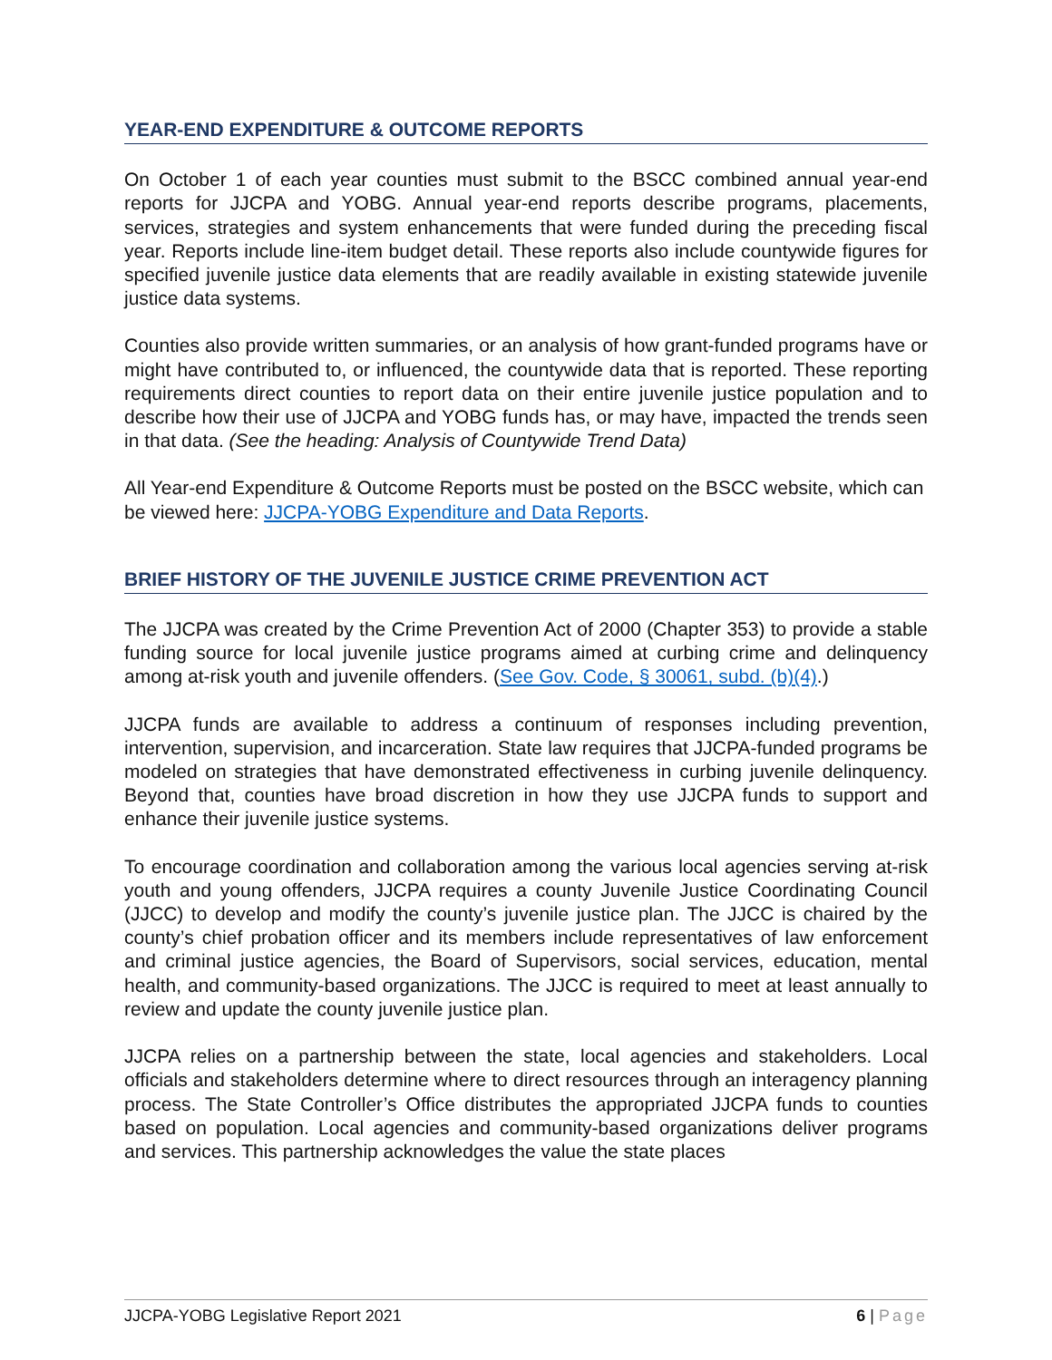YEAR-END EXPENDITURE & OUTCOME REPORTS
On October 1 of each year counties must submit to the BSCC combined annual year-end reports for JJCPA and YOBG. Annual year-end reports describe programs, placements, services, strategies and system enhancements that were funded during the preceding fiscal year. Reports include line-item budget detail. These reports also include countywide figures for specified juvenile justice data elements that are readily available in existing statewide juvenile justice data systems.
Counties also provide written summaries, or an analysis of how grant-funded programs have or might have contributed to, or influenced, the countywide data that is reported. These reporting requirements direct counties to report data on their entire juvenile justice population and to describe how their use of JJCPA and YOBG funds has, or may have, impacted the trends seen in that data. (See the heading: Analysis of Countywide Trend Data)
All Year-end Expenditure & Outcome Reports must be posted on the BSCC website, which can be viewed here: JJCPA-YOBG Expenditure and Data Reports.
BRIEF HISTORY OF THE JUVENILE JUSTICE CRIME PREVENTION ACT
The JJCPA was created by the Crime Prevention Act of 2000 (Chapter 353) to provide a stable funding source for local juvenile justice programs aimed at curbing crime and delinquency among at-risk youth and juvenile offenders. (See Gov. Code, § 30061, subd. (b)(4).)
JJCPA funds are available to address a continuum of responses including prevention, intervention, supervision, and incarceration. State law requires that JJCPA-funded programs be modeled on strategies that have demonstrated effectiveness in curbing juvenile delinquency. Beyond that, counties have broad discretion in how they use JJCPA funds to support and enhance their juvenile justice systems.
To encourage coordination and collaboration among the various local agencies serving at-risk youth and young offenders, JJCPA requires a county Juvenile Justice Coordinating Council (JJCC) to develop and modify the county’s juvenile justice plan. The JJCC is chaired by the county’s chief probation officer and its members include representatives of law enforcement and criminal justice agencies, the Board of Supervisors, social services, education, mental health, and community-based organizations. The JJCC is required to meet at least annually to review and update the county juvenile justice plan.
JJCPA relies on a partnership between the state, local agencies and stakeholders. Local officials and stakeholders determine where to direct resources through an interagency planning process. The State Controller’s Office distributes the appropriated JJCPA funds to counties based on population. Local agencies and community-based organizations deliver programs and services. This partnership acknowledges the value the state places
JJCPA-YOBG Legislative Report 2021 6 | Page